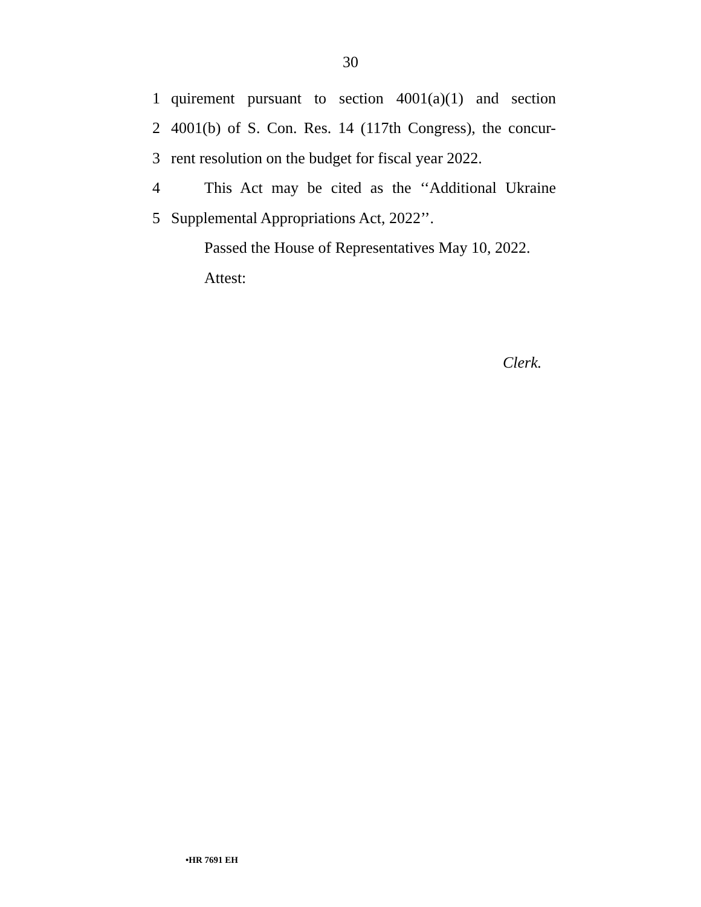30
1 quirement pursuant to section 4001(a)(1) and section
2 4001(b) of S. Con. Res. 14 (117th Congress), the concur-
3 rent resolution on the budget for fiscal year 2022.
4 This Act may be cited as the ‘‘Additional Ukraine
5 Supplemental Appropriations Act, 2022’’.
Passed the House of Representatives May 10, 2022.
Attest:
Clerk.
•HR 7691 EH